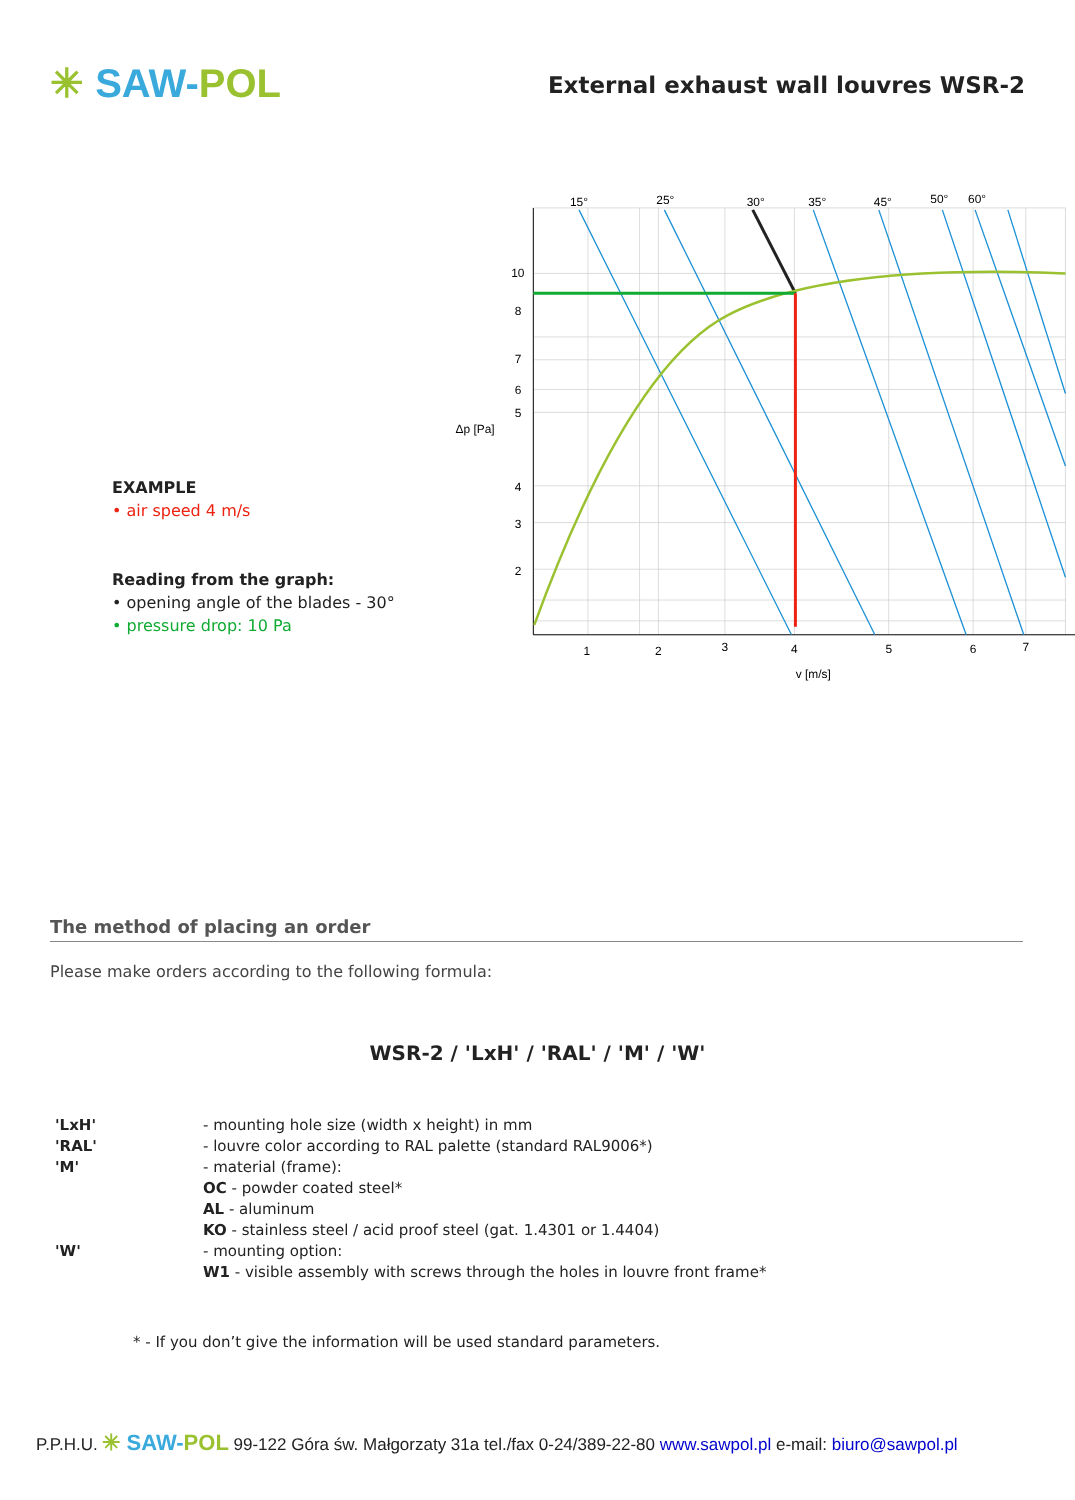✳ SAW-POL
External exhaust wall louvres WSR-2
EXAMPLE
• air speed 4 m/s
Reading from the graph:
• opening angle of the blades - 30°
• pressure drop: 10 Pa
15°
25°
30°
35°
45°
50°
60°
1
2
3
4
5
6
7
v [m/s]
10
8
7
6
5
4
3
2
Δp [Pa]
The method of placing an order
Please make orders according to the following formula:
WSR-2 / 'LxH' / 'RAL' / 'M' / 'W'
'LxH' - mounting hole size (width x height) in mm
'RAL' - louvre color according to RAL palette (standard RAL9006*)
'M' - material (frame):
OC - powder coated steel*
AL - aluminum
KO - stainless steel / acid proof steel (gat. 1.4301 or 1.4404)
'W' - mounting option:
W1 - visible assembly with screws through the holes in louvre front frame*
* - If you don’t give the information will be used standard parameters.
P.P.H.U. ✳ SAW-POL 99-122 Góra św. Małgorzaty 31a tel./fax 0-24/389-22-80 www.sawpol.pl e-mail: biuro@sawpol.pl